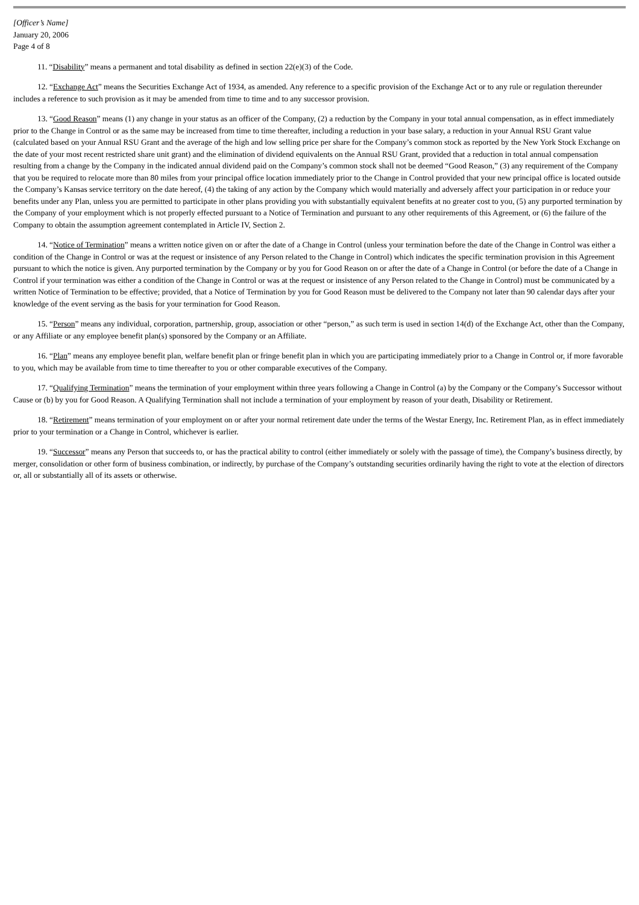[Officer’s Name]
January 20, 2006
Page 4 of 8
11. “Disability” means a permanent and total disability as defined in section 22(e)(3) of the Code.
12. “Exchange Act” means the Securities Exchange Act of 1934, as amended. Any reference to a specific provision of the Exchange Act or to any rule or regulation thereunder includes a reference to such provision as it may be amended from time to time and to any successor provision.
13. “Good Reason” means (1) any change in your status as an officer of the Company, (2) a reduction by the Company in your total annual compensation, as in effect immediately prior to the Change in Control or as the same may be increased from time to time thereafter, including a reduction in your base salary, a reduction in your Annual RSU Grant value (calculated based on your Annual RSU Grant and the average of the high and low selling price per share for the Company’s common stock as reported by the New York Stock Exchange on the date of your most recent restricted share unit grant) and the elimination of dividend equivalents on the Annual RSU Grant, provided that a reduction in total annual compensation resulting from a change by the Company in the indicated annual dividend paid on the Company’s common stock shall not be deemed “Good Reason,” (3) any requirement of the Company that you be required to relocate more than 80 miles from your principal office location immediately prior to the Change in Control provided that your new principal office is located outside the Company’s Kansas service territory on the date hereof, (4) the taking of any action by the Company which would materially and adversely affect your participation in or reduce your benefits under any Plan, unless you are permitted to participate in other plans providing you with substantially equivalent benefits at no greater cost to you, (5) any purported termination by the Company of your employment which is not properly effected pursuant to a Notice of Termination and pursuant to any other requirements of this Agreement, or (6) the failure of the Company to obtain the assumption agreement contemplated in Article IV, Section 2.
14. “Notice of Termination” means a written notice given on or after the date of a Change in Control (unless your termination before the date of the Change in Control was either a condition of the Change in Control or was at the request or insistence of any Person related to the Change in Control) which indicates the specific termination provision in this Agreement pursuant to which the notice is given. Any purported termination by the Company or by you for Good Reason on or after the date of a Change in Control (or before the date of a Change in Control if your termination was either a condition of the Change in Control or was at the request or insistence of any Person related to the Change in Control) must be communicated by a written Notice of Termination to be effective; provided, that a Notice of Termination by you for Good Reason must be delivered to the Company not later than 90 calendar days after your knowledge of the event serving as the basis for your termination for Good Reason.
15. “Person” means any individual, corporation, partnership, group, association or other “person,” as such term is used in section 14(d) of the Exchange Act, other than the Company, or any Affiliate or any employee benefit plan(s) sponsored by the Company or an Affiliate.
16. “Plan” means any employee benefit plan, welfare benefit plan or fringe benefit plan in which you are participating immediately prior to a Change in Control or, if more favorable to you, which may be available from time to time thereafter to you or other comparable executives of the Company.
17. “Qualifying Termination” means the termination of your employment within three years following a Change in Control (a) by the Company or the Company’s Successor without Cause or (b) by you for Good Reason. A Qualifying Termination shall not include a termination of your employment by reason of your death, Disability or Retirement.
18. “Retirement” means termination of your employment on or after your normal retirement date under the terms of the Westar Energy, Inc. Retirement Plan, as in effect immediately prior to your termination or a Change in Control, whichever is earlier.
19. “Successor” means any Person that succeeds to, or has the practical ability to control (either immediately or solely with the passage of time), the Company’s business directly, by merger, consolidation or other form of business combination, or indirectly, by purchase of the Company’s outstanding securities ordinarily having the right to vote at the election of directors or, all or substantially all of its assets or otherwise.